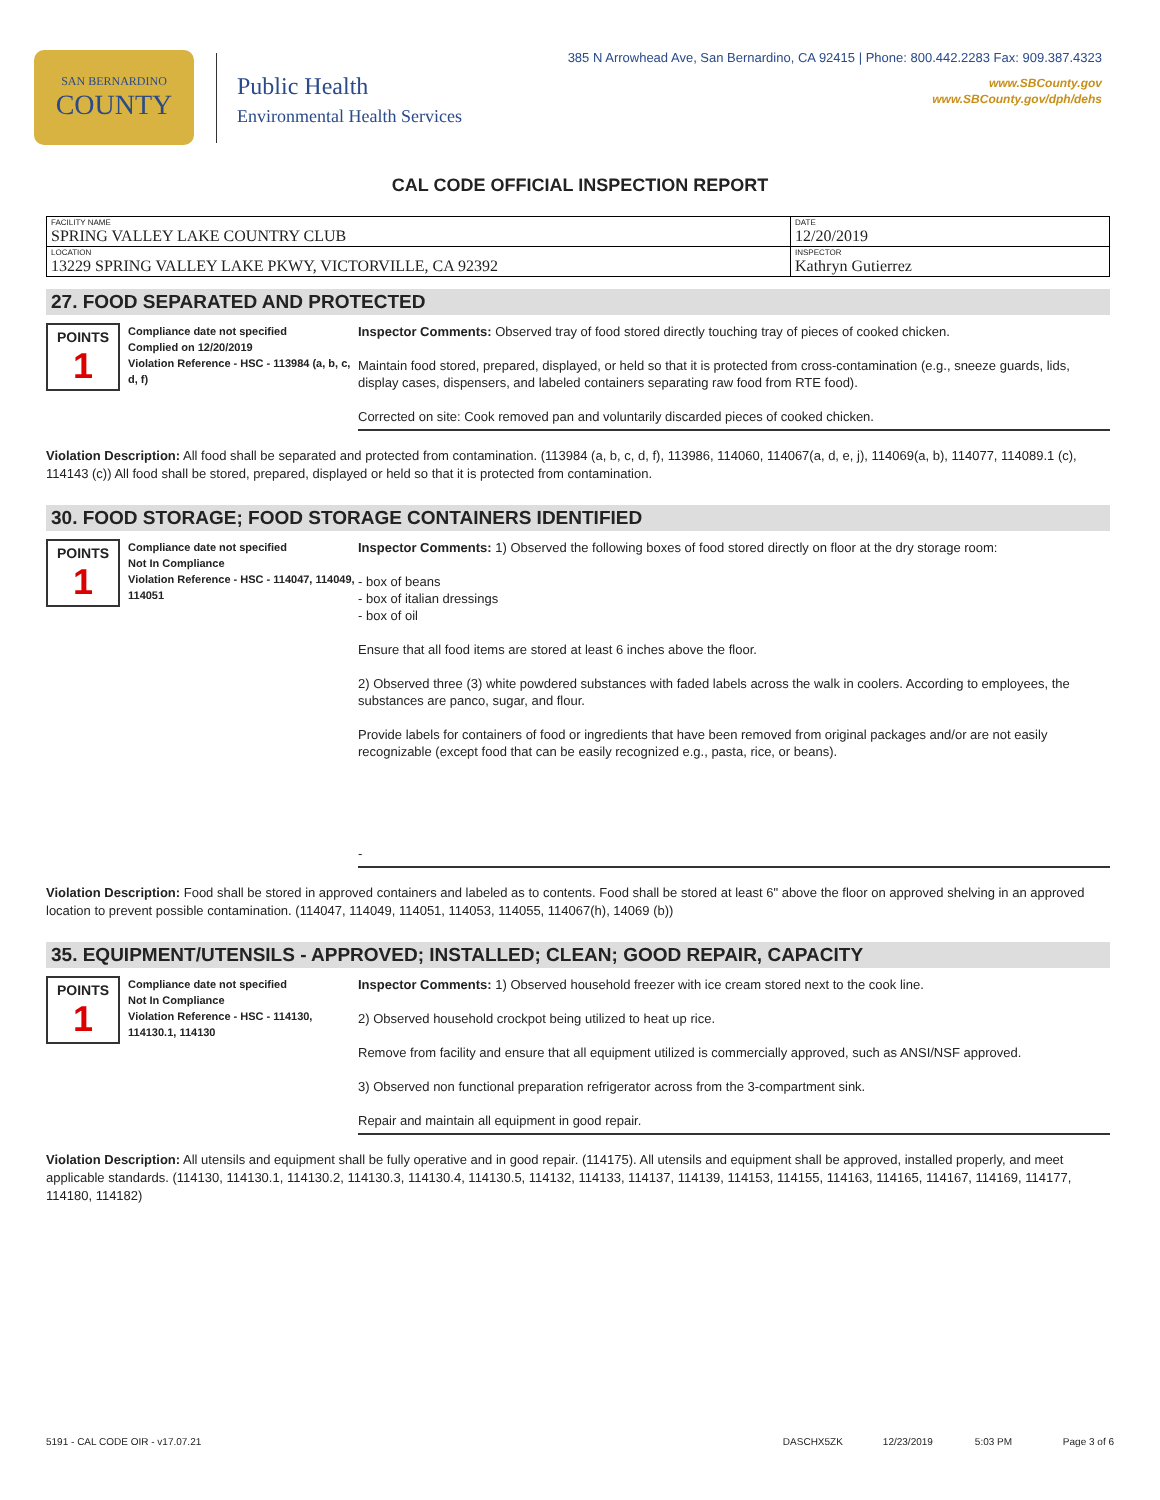SAN BERNARDINO
COUNTY
Public Health
Environmental Health Services
385 N Arrowhead Ave, San Bernardino, CA 92415 | Phone: 800.442.2283 Fax: 909.387.4323
www.SBCounty.gov
www.SBCounty.gov/dph/dehs
CAL CODE OFFICIAL INSPECTION REPORT
| FACILITY NAME SPRING VALLEY LAKE COUNTRY CLUB | DATE 12/20/2019 |
| LOCATION 13229 SPRING VALLEY LAKE PKWY, VICTORVILLE, CA 92392 | INSPECTOR Kathryn Gutierrez |
27. FOOD SEPARATED AND PROTECTED
POINTS
1
Compliance date not specified
Complied on 12/20/2019
Violation Reference - HSC - 113984 (a, b, c, d, f)
Inspector Comments: Observed tray of food stored directly touching tray of pieces of cooked chicken.
Maintain food stored, prepared, displayed, or held so that it is protected from cross-contamination (e.g., sneeze guards, lids, display cases, dispensers, and labeled containers separating raw food from RTE food).
Corrected on site: Cook removed pan and voluntarily discarded pieces of cooked chicken.
Violation Description: All food shall be separated and protected from contamination. (113984 (a, b, c, d, f), 113986, 114060, 114067(a, d, e, j), 114069(a, b), 114077, 114089.1 (c), 114143 (c)) All food shall be stored, prepared, displayed or held so that it is protected from contamination.
30. FOOD STORAGE; FOOD STORAGE CONTAINERS IDENTIFIED
POINTS
1
Compliance date not specified
Not In Compliance
Violation Reference - HSC - 114047, 114049, 114051
Inspector Comments: 1) Observed the following boxes of food stored directly on floor at the dry storage room:
- box of beans
- box of italian dressings
- box of oil
Ensure that all food items are stored at least 6 inches above the floor.
2) Observed three (3) white powdered substances with faded labels across the walk in coolers. According to employees, the substances are panco, sugar, and flour.
Provide labels for containers of food or ingredients that have been removed from original packages and/or are not easily recognizable (except food that can be easily recognized e.g., pasta, rice, or beans).
-
Violation Description: Food shall be stored in approved containers and labeled as to contents. Food shall be stored at least 6" above the floor on approved shelving in an approved location to prevent possible contamination. (114047, 114049, 114051, 114053, 114055, 114067(h), 14069 (b))
35. EQUIPMENT/UTENSILS - APPROVED; INSTALLED; CLEAN; GOOD REPAIR, CAPACITY
POINTS
1
Compliance date not specified
Not In Compliance
Violation Reference - HSC - 114130, 114130.1, 114130
Inspector Comments: 1) Observed household freezer with ice cream stored next to the cook line.
2) Observed household crockpot being utilized to heat up rice.
Remove from facility and ensure that all equipment utilized is commercially approved, such as ANSI/NSF approved.
3) Observed non functional preparation refrigerator across from the 3-compartment sink.
Repair and maintain all equipment in good repair.
Violation Description: All utensils and equipment shall be fully operative and in good repair. (114175). All utensils and equipment shall be approved, installed properly, and meet applicable standards. (114130, 114130.1, 114130.2, 114130.3, 114130.4, 114130.5, 114132, 114133, 114137, 114139, 114153, 114155, 114163, 114165, 114167, 114169, 114177, 114180, 114182)
5191 - CAL CODE OIR - v17.07.21 DASCHX5ZK 12/23/2019 5:03 PM Page 3 of 6